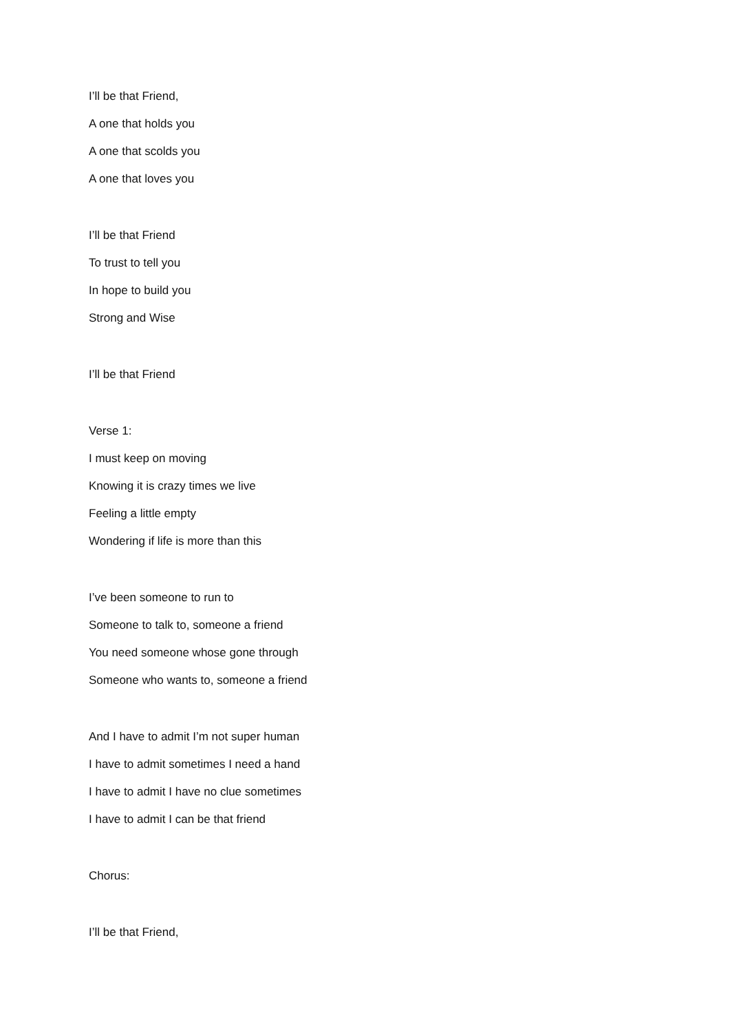I’ll be that Friend,
A one that holds you
A one that scolds you
A one that loves you
I’ll be that Friend
To trust to tell you
In hope to build you
Strong and Wise
I’ll be that Friend
Verse 1:
I must keep on moving
Knowing it is crazy times we live
Feeling a little empty
Wondering if life is more than this
I’ve been someone to run to
Someone to talk to, someone a friend
You need someone whose gone through
Someone who wants to, someone a friend
And I have to admit I’m not super human
I have to admit sometimes I need a hand
I have to admit I have no clue sometimes
I have to admit I can be that friend
Chorus:
I’ll be that Friend,